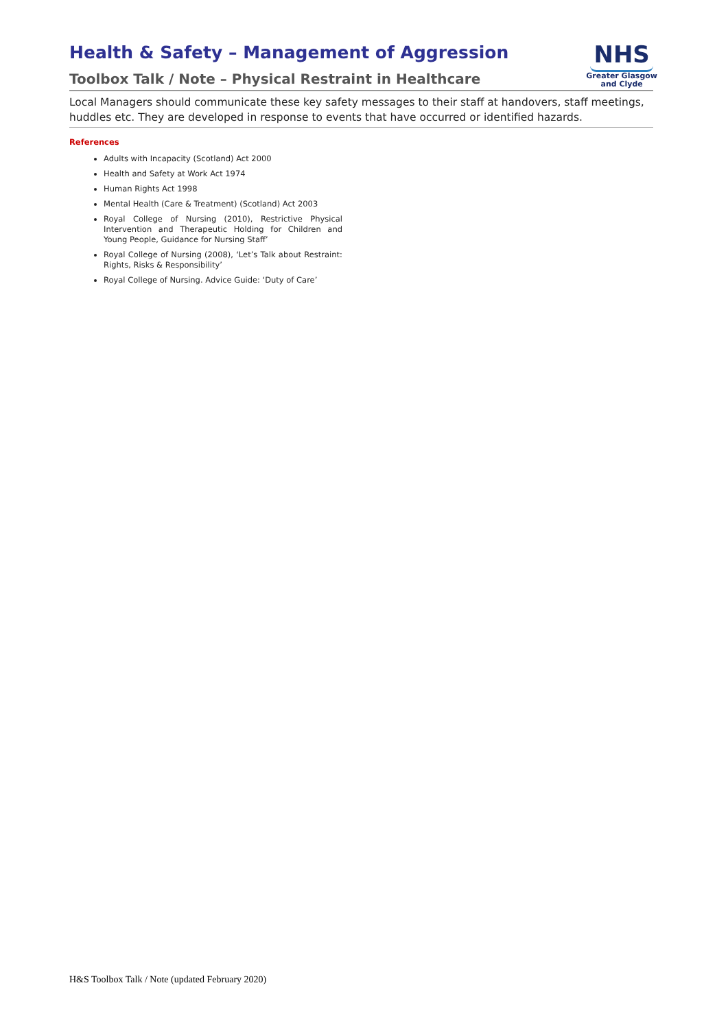Health & Safety – Management of Aggression
Toolbox Talk / Note – Physical Restraint in Healthcare
NHS
Greater Glasgow
and Clyde
Local Managers should communicate these key safety messages to their staff at handovers, staff meetings, huddles etc. They are developed in response to events that have occurred or identified hazards.
References
Adults with Incapacity (Scotland) Act 2000
Health and Safety at Work Act 1974
Human Rights Act 1998
Mental Health (Care & Treatment) (Scotland) Act 2003
Royal College of Nursing (2010), Restrictive Physical Intervention and Therapeutic Holding for Children and Young People, Guidance for Nursing Staff’
Royal College of Nursing (2008), ‘Let’s Talk about Restraint: Rights, Risks & Responsibility’
Royal College of Nursing. Advice Guide: ‘Duty of Care’
H&S Toolbox Talk / Note (updated February 2020)